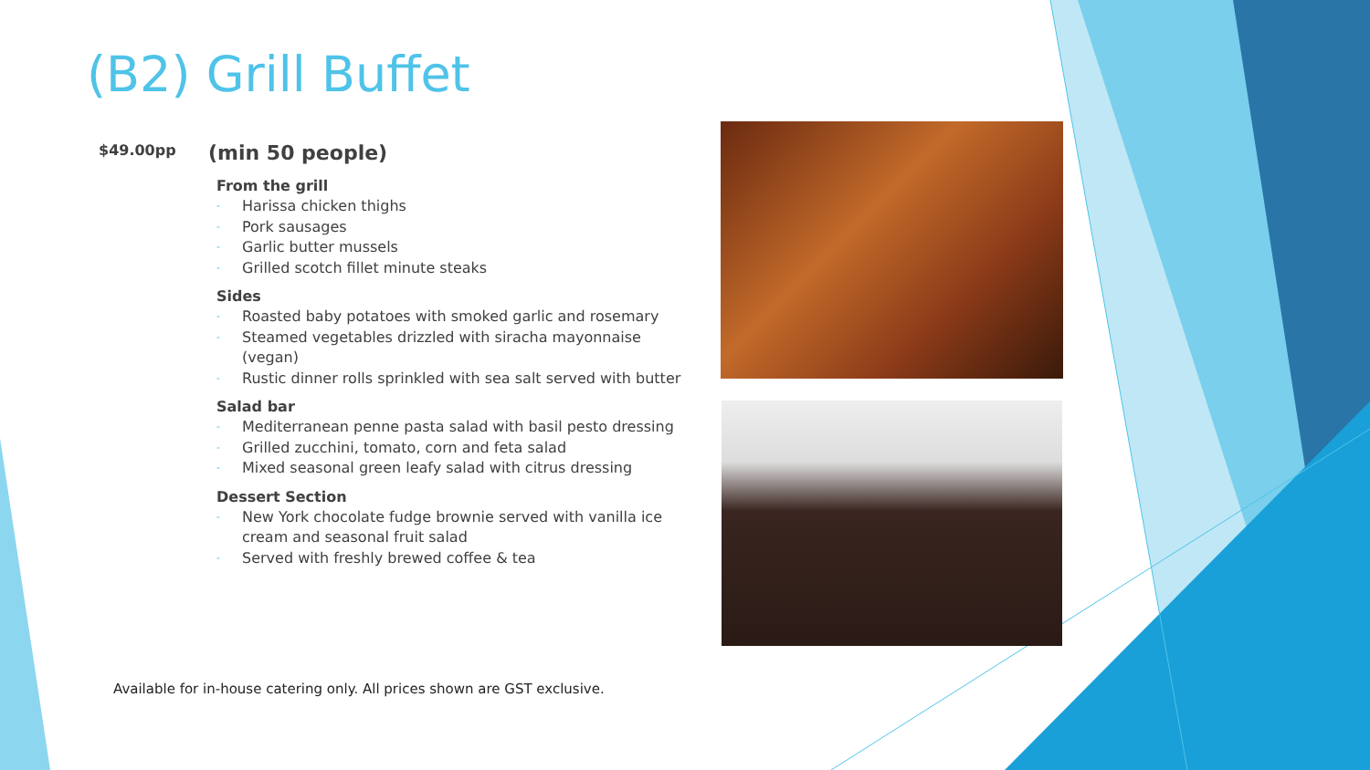(B2) Grill Buffet
$49.00pp
(min 50 people)
From the grill
- Harissa chicken thighs
- Pork sausages
- Garlic butter mussels
- Grilled scotch fillet minute steaks
Sides
- Roasted baby potatoes with smoked garlic and rosemary
- Steamed vegetables drizzled with siracha mayonnaise (vegan)
- Rustic dinner rolls sprinkled with sea salt served with butter
Salad bar
- Mediterranean penne pasta salad with basil pesto dressing
- Grilled zucchini, tomato, corn and feta salad
- Mixed seasonal green leafy salad with citrus dressing
Dessert Section
- New York chocolate fudge brownie served with vanilla ice cream and seasonal fruit salad
- Served with freshly brewed coffee & tea
Available for in-house catering only. All prices shown are GST exclusive.